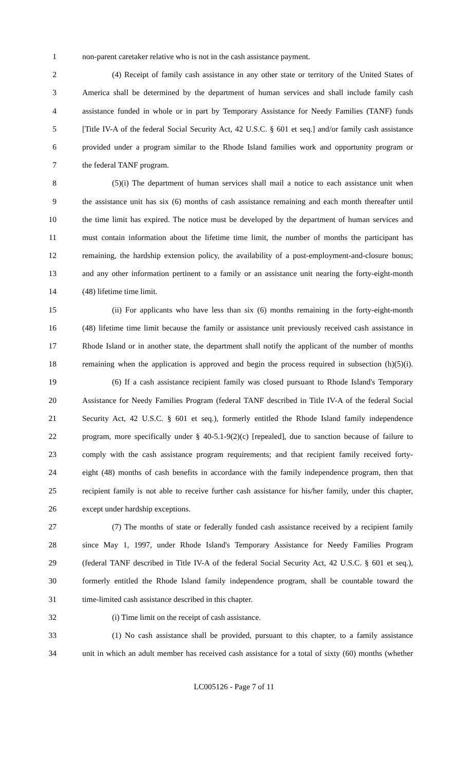1 non-parent caretaker relative who is not in the cash assistance payment.
2 (4) Receipt of family cash assistance in any other state or territory of the United States of
3 America shall be determined by the department of human services and shall include family cash
4 assistance funded in whole or in part by Temporary Assistance for Needy Families (TANF) funds
5 [Title IV-A of the federal Social Security Act, 42 U.S.C. § 601 et seq.] and/or family cash assistance
6 provided under a program similar to the Rhode Island families work and opportunity program or
7 the federal TANF program.
8 (5)(i) The department of human services shall mail a notice to each assistance unit when
9 the assistance unit has six (6) months of cash assistance remaining and each month thereafter until
10 the time limit has expired. The notice must be developed by the department of human services and
11 must contain information about the lifetime time limit, the number of months the participant has
12 remaining, the hardship extension policy, the availability of a post-employment-and-closure bonus;
13 and any other information pertinent to a family or an assistance unit nearing the forty-eight-month
14 (48) lifetime time limit.
15 (ii) For applicants who have less than six (6) months remaining in the forty-eight-month
16 (48) lifetime time limit because the family or assistance unit previously received cash assistance in
17 Rhode Island or in another state, the department shall notify the applicant of the number of months
18 remaining when the application is approved and begin the process required in subsection (h)(5)(i).
19 (6) If a cash assistance recipient family was closed pursuant to Rhode Island's Temporary
20 Assistance for Needy Families Program (federal TANF described in Title IV-A of the federal Social
21 Security Act, 42 U.S.C. § 601 et seq.), formerly entitled the Rhode Island family independence
22 program, more specifically under § 40-5.1-9(2)(c) [repealed], due to sanction because of failure to
23 comply with the cash assistance program requirements; and that recipient family received forty-
24 eight (48) months of cash benefits in accordance with the family independence program, then that
25 recipient family is not able to receive further cash assistance for his/her family, under this chapter,
26 except under hardship exceptions.
27 (7) The months of state or federally funded cash assistance received by a recipient family
28 since May 1, 1997, under Rhode Island's Temporary Assistance for Needy Families Program
29 (federal TANF described in Title IV-A of the federal Social Security Act, 42 U.S.C. § 601 et seq.),
30 formerly entitled the Rhode Island family independence program, shall be countable toward the
31 time-limited cash assistance described in this chapter.
32 (i) Time limit on the receipt of cash assistance.
33 (1) No cash assistance shall be provided, pursuant to this chapter, to a family assistance
34 unit in which an adult member has received cash assistance for a total of sixty (60) months (whether
LC005126 - Page 7 of 11